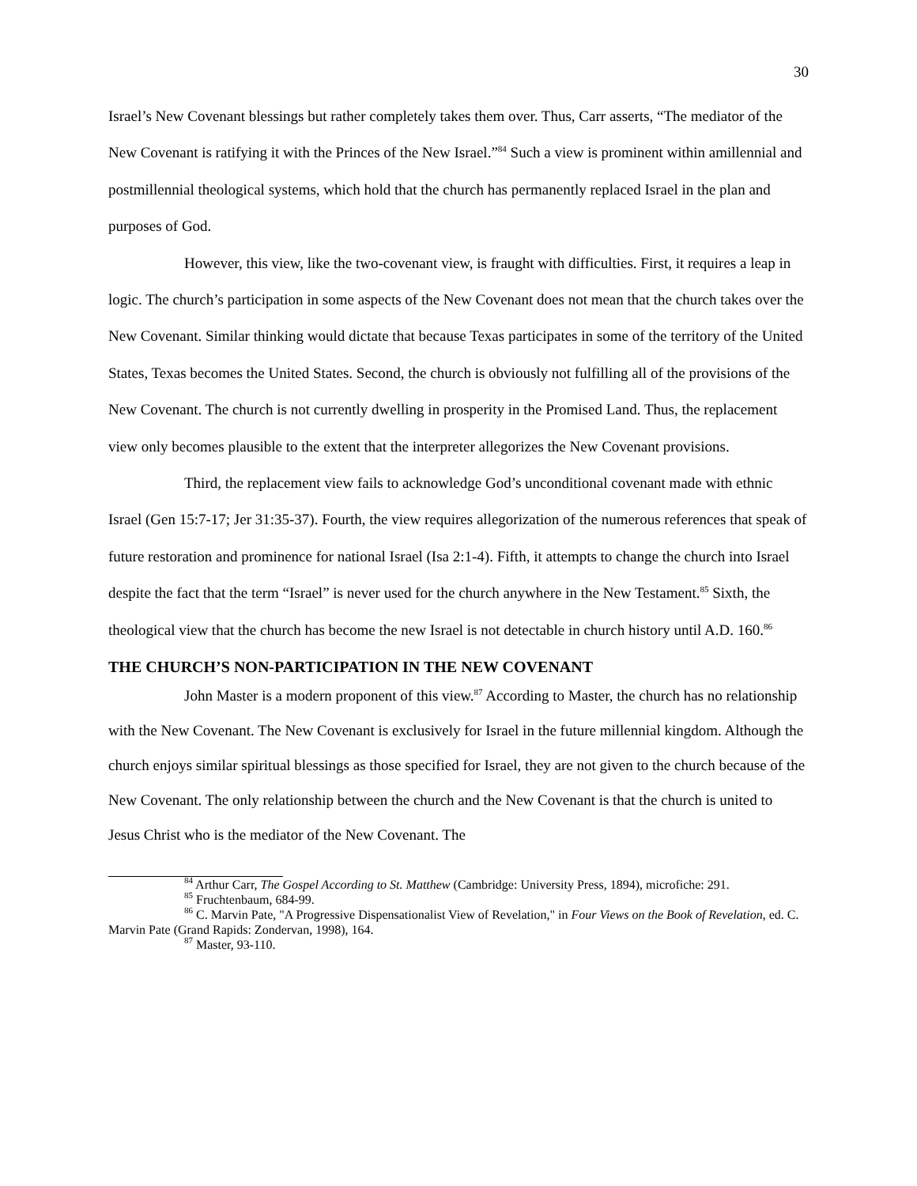30
Israel’s New Covenant blessings but rather completely takes them over. Thus, Carr asserts, “The mediator of the New Covenant is ratifying it with the Princes of the New Israel.”<sup>84</sup> Such a view is prominent within amillennial and postmillennial theological systems, which hold that the church has permanently replaced Israel in the plan and purposes of God.
However, this view, like the two-covenant view, is fraught with difficulties. First, it requires a leap in logic. The church’s participation in some aspects of the New Covenant does not mean that the church takes over the New Covenant. Similar thinking would dictate that because Texas participates in some of the territory of the United States, Texas becomes the United States. Second, the church is obviously not fulfilling all of the provisions of the New Covenant. The church is not currently dwelling in prosperity in the Promised Land. Thus, the replacement view only becomes plausible to the extent that the interpreter allegorizes the New Covenant provisions.
Third, the replacement view fails to acknowledge God’s unconditional covenant made with ethnic Israel (Gen 15:7-17; Jer 31:35-37). Fourth, the view requires allegorization of the numerous references that speak of future restoration and prominence for national Israel (Isa 2:1-4). Fifth, it attempts to change the church into Israel despite the fact that the term “Israel” is never used for the church anywhere in the New Testament.<sup>85</sup> Sixth, the theological view that the church has become the new Israel is not detectable in church history until A.D. 160.<sup>86</sup>
THE CHURCH’S NON-PARTICIPATION IN THE NEW COVENANT
John Master is a modern proponent of this view.<sup>87</sup> According to Master, the church has no relationship with the New Covenant. The New Covenant is exclusively for Israel in the future millennial kingdom. Although the church enjoys similar spiritual blessings as those specified for Israel, they are not given to the church because of the New Covenant. The only relationship between the church and the New Covenant is that the church is united to Jesus Christ who is the mediator of the New Covenant. The
<sup>84</sup> Arthur Carr, The Gospel According to St. Matthew (Cambridge: University Press, 1894), microfiche: 291.
<sup>85</sup> Fruchtenbaum, 684-99.
<sup>86</sup> C. Marvin Pate, "A Progressive Dispensationalist View of Revelation," in Four Views on the Book of Revelation, ed. C. Marvin Pate (Grand Rapids: Zondervan, 1998), 164.
<sup>87</sup> Master, 93-110.